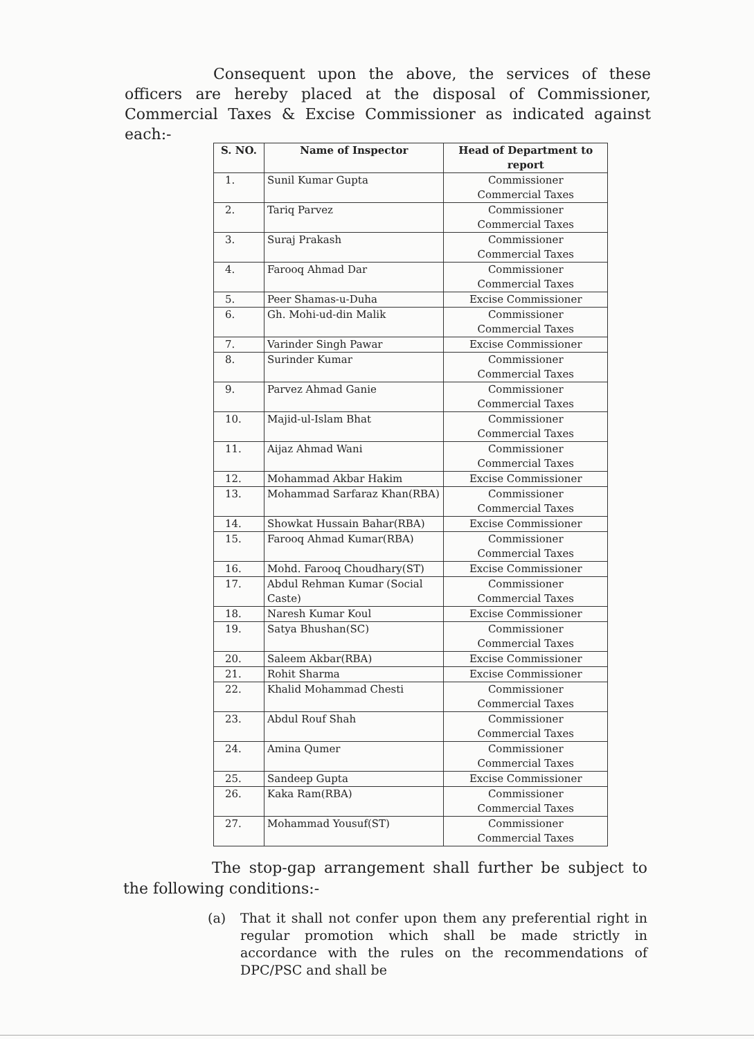Consequent upon the above, the services of these officers are hereby placed at the disposal of Commissioner, Commercial Taxes & Excise Commissioner as indicated against each:-
| S. NO. | Name of Inspector | Head of Department to report |
| --- | --- | --- |
| 1. | Sunil Kumar Gupta | Commissioner Commercial Taxes |
| 2. | Tariq Parvez | Commissioner Commercial Taxes |
| 3. | Suraj Prakash | Commissioner Commercial Taxes |
| 4. | Farooq Ahmad Dar | Commissioner Commercial Taxes |
| 5. | Peer Shamas-u-Duha | Excise Commissioner |
| 6. | Gh. Mohi-ud-din Malik | Commissioner Commercial Taxes |
| 7. | Varinder Singh Pawar | Excise Commissioner |
| 8. | Surinder Kumar | Commissioner Commercial Taxes |
| 9. | Parvez Ahmad Ganie | Commissioner Commercial Taxes |
| 10. | Majid-ul-Islam Bhat | Commissioner Commercial Taxes |
| 11. | Aijaz Ahmad Wani | Commissioner Commercial Taxes |
| 12. | Mohammad Akbar Hakim | Excise Commissioner |
| 13. | Mohammad Sarfaraz Khan(RBA) | Commissioner Commercial Taxes |
| 14. | Showkat Hussain Bahar(RBA) | Excise Commissioner |
| 15. | Farooq Ahmad Kumar(RBA) | Commissioner Commercial Taxes |
| 16. | Mohd. Farooq Choudhary(ST) | Excise Commissioner |
| 17. | Abdul Rehman Kumar (Social Caste) | Commissioner Commercial Taxes |
| 18. | Naresh Kumar Koul | Excise Commissioner |
| 19. | Satya Bhushan(SC) | Commissioner Commercial Taxes |
| 20. | Saleem Akbar(RBA) | Excise Commissioner |
| 21. | Rohit Sharma | Excise Commissioner |
| 22. | Khalid Mohammad Chesti | Commissioner Commercial Taxes |
| 23. | Abdul Rouf Shah | Commissioner Commercial Taxes |
| 24. | Amina Qumer | Commissioner Commercial Taxes |
| 25. | Sandeep Gupta | Excise Commissioner |
| 26. | Kaka Ram(RBA) | Commissioner Commercial Taxes |
| 27. | Mohammad Yousuf(ST) | Commissioner Commercial Taxes |
The stop-gap arrangement shall further be subject to the following conditions:-
(a) That it shall not confer upon them any preferential right in regular promotion which shall be made strictly in accordance with the rules on the recommendations of DPC/PSC and shall be